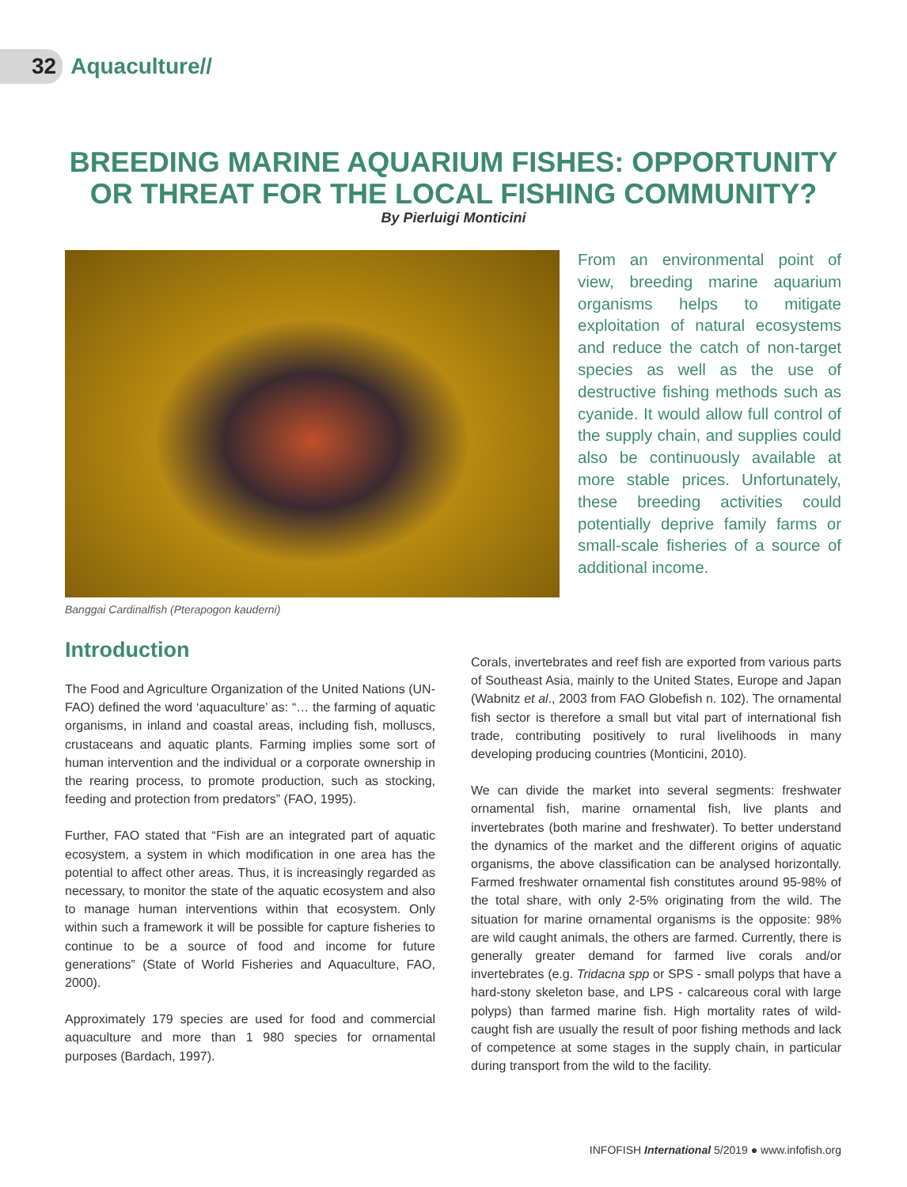32 Aquaculture//
BREEDING MARINE AQUARIUM FISHES: OPPORTUNITY
OR THREAT FOR THE LOCAL FISHING COMMUNITY?
By Pierluigi Monticini
Banggai Cardinalfish (Pterapogon kauderni)
From an environmental point of view, breeding marine aquarium organisms helps to mitigate exploitation of natural ecosystems and reduce the catch of non-target species as well as the use of destructive fishing methods such as cyanide. It would allow full control of the supply chain, and supplies could also be continuously available at more stable prices. Unfortunately, these breeding activities could potentially deprive family farms or small-scale fisheries of a source of additional income.
Introduction
The Food and Agriculture Organization of the United Nations (UN-FAO) defined the word ‘aquaculture’ as: “… the farming of aquatic organisms, in inland and coastal areas, including fish, molluscs, crustaceans and aquatic plants. Farming implies some sort of human intervention and the individual or a corporate ownership in the rearing process, to promote production, such as stocking, feeding and protection from predators” (FAO, 1995).
Further, FAO stated that “Fish are an integrated part of aquatic ecosystem, a system in which modification in one area has the potential to affect other areas. Thus, it is increasingly regarded as necessary, to monitor the state of the aquatic ecosystem and also to manage human interventions within that ecosystem. Only within such a framework it will be possible for capture fisheries to continue to be a source of food and income for future generations” (State of World Fisheries and Aquaculture, FAO, 2000).
Approximately 179 species are used for food and commercial aquaculture and more than 1 980 species for ornamental purposes (Bardach, 1997).
Corals, invertebrates and reef fish are exported from various parts of Southeast Asia, mainly to the United States, Europe and Japan (Wabnitz et al., 2003 from FAO Globefish n. 102). The ornamental fish sector is therefore a small but vital part of international fish trade, contributing positively to rural livelihoods in many developing producing countries (Monticini, 2010).
We can divide the market into several segments: freshwater ornamental fish, marine ornamental fish, live plants and invertebrates (both marine and freshwater). To better understand the dynamics of the market and the different origins of aquatic organisms, the above classification can be analysed horizontally. Farmed freshwater ornamental fish constitutes around 95-98% of the total share, with only 2-5% originating from the wild. The situation for marine ornamental organisms is the opposite: 98% are wild caught animals, the others are farmed. Currently, there is generally greater demand for farmed live corals and/or invertebrates (e.g. Tridacna spp or SPS - small polyps that have a hard-stony skeleton base, and LPS - calcareous coral with large polyps) than farmed marine fish. High mortality rates of wild-caught fish are usually the result of poor fishing methods and lack of competence at some stages in the supply chain, in particular during transport from the wild to the facility.
INFOFISH International 5/2019 ● www.infofish.org